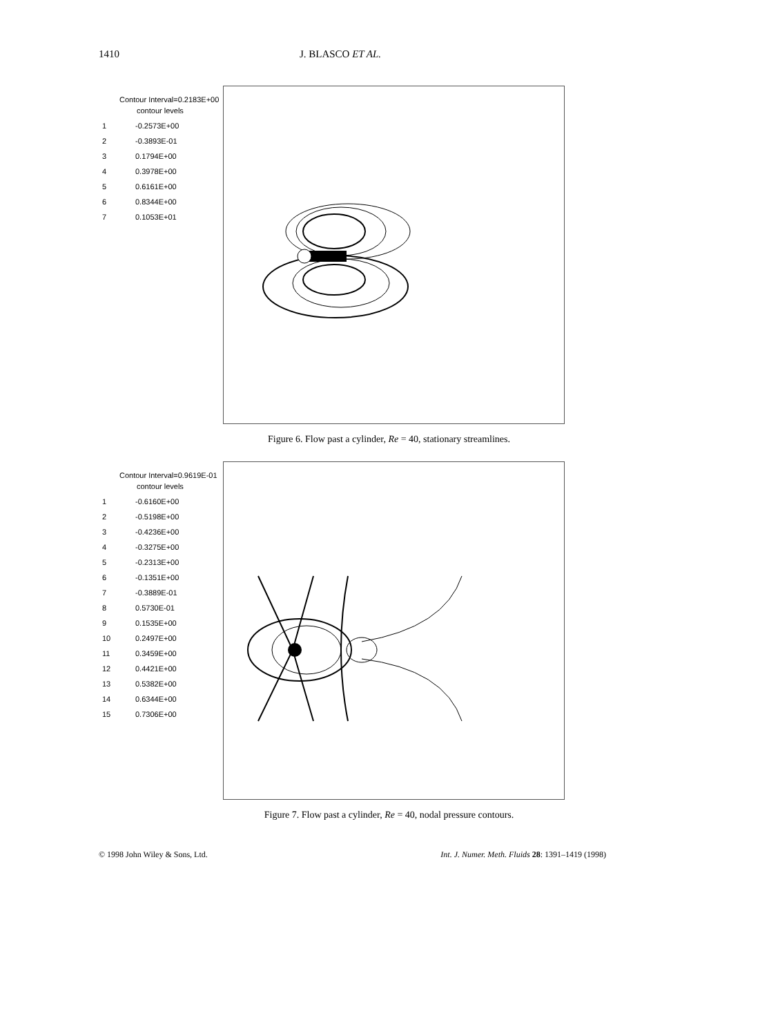1410 J. BLASCO ET AL.
Contour Interval=0.2183E+00
contour levels
| 1 | -0.2573E+00 |
| 2 | -0.3893E-01 |
| 3 | 0.1794E+00 |
| 4 | 0.3978E+00 |
| 5 | 0.6161E+00 |
| 6 | 0.8344E+00 |
| 7 | 0.1053E+01 |
Figure 6. Flow past a cylinder, Re = 40, stationary streamlines.
Contour Interval=0.9619E-01
contour levels
| 1 | -0.6160E+00 |
| 2 | -0.5198E+00 |
| 3 | -0.4236E+00 |
| 4 | -0.3275E+00 |
| 5 | -0.2313E+00 |
| 6 | -0.1351E+00 |
| 7 | -0.3889E-01 |
| 8 | 0.5730E-01 |
| 9 | 0.1535E+00 |
| 10 | 0.2497E+00 |
| 11 | 0.3459E+00 |
| 12 | 0.4421E+00 |
| 13 | 0.5382E+00 |
| 14 | 0.6344E+00 |
| 15 | 0.7306E+00 |
Figure 7. Flow past a cylinder, Re = 40, nodal pressure contours.
© 1998 John Wiley & Sons, Ltd. Int. J. Numer. Meth. Fluids 28: 1391–1419 (1998)